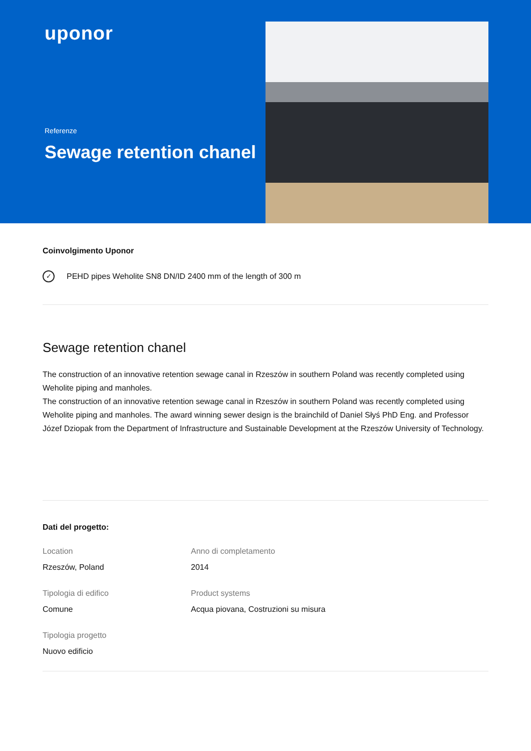uponor
Referenze
Sewage retention chanel
Coinvolgimento Uponor
✓ PEHD pipes Weholite SN8 DN/ID 2400 mm of the length of 300 m
Sewage retention chanel
The construction of an innovative retention sewage canal in Rzeszów in southern Poland was recently completed using Weholite piping and manholes.
The construction of an innovative retention sewage canal in Rzeszów in southern Poland was recently completed using Weholite piping and manholes. The award winning sewer design is the brainchild of Daniel Słyś PhD Eng. and Professor Józef Dziopak from the Department of Infrastructure and Sustainable Development at the Rzeszów University of Technology.
Dati del progetto:
Location
Rzeszów, Poland
Anno di completamento
2014
Tipologia di edifico
Comune
Product systems
Acqua piovana, Costruzioni su misura
Tipologia progetto
Nuovo edificio